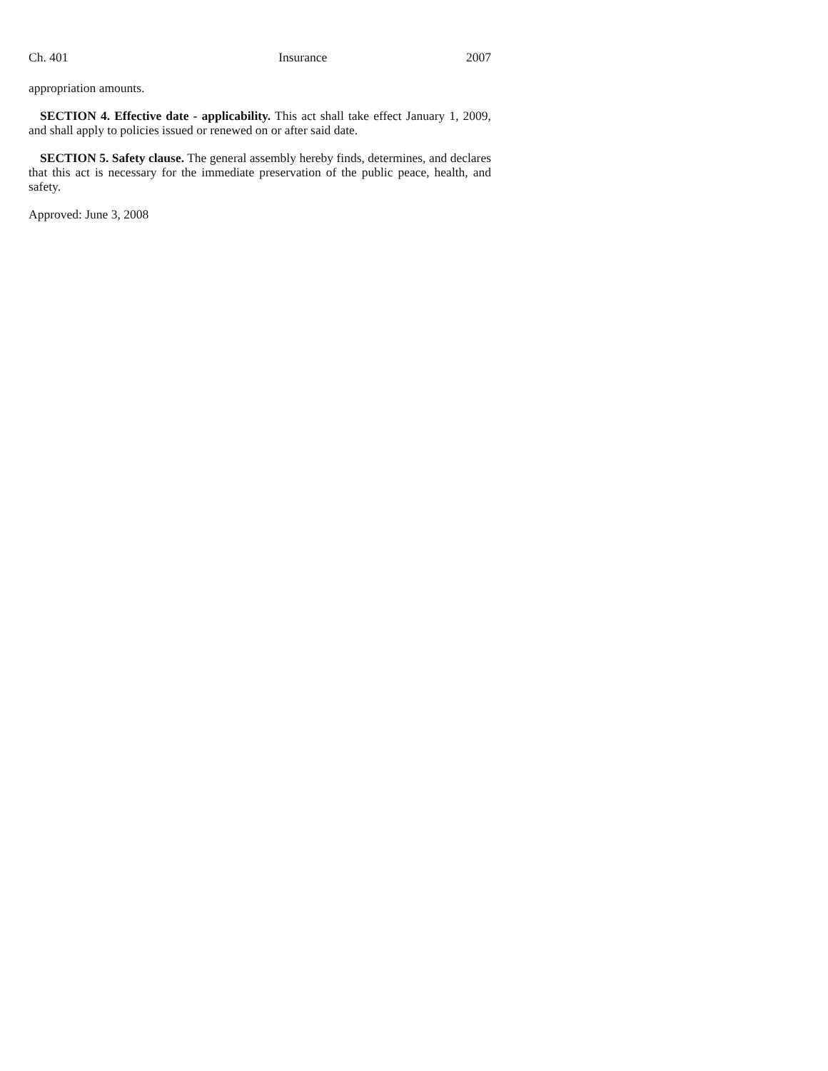Ch. 401 Insurance 2007
appropriation amounts.
SECTION 4. Effective date - applicability. This act shall take effect January 1, 2009, and shall apply to policies issued or renewed on or after said date.
SECTION 5. Safety clause. The general assembly hereby finds, determines, and declares that this act is necessary for the immediate preservation of the public peace, health, and safety.
Approved: June 3, 2008